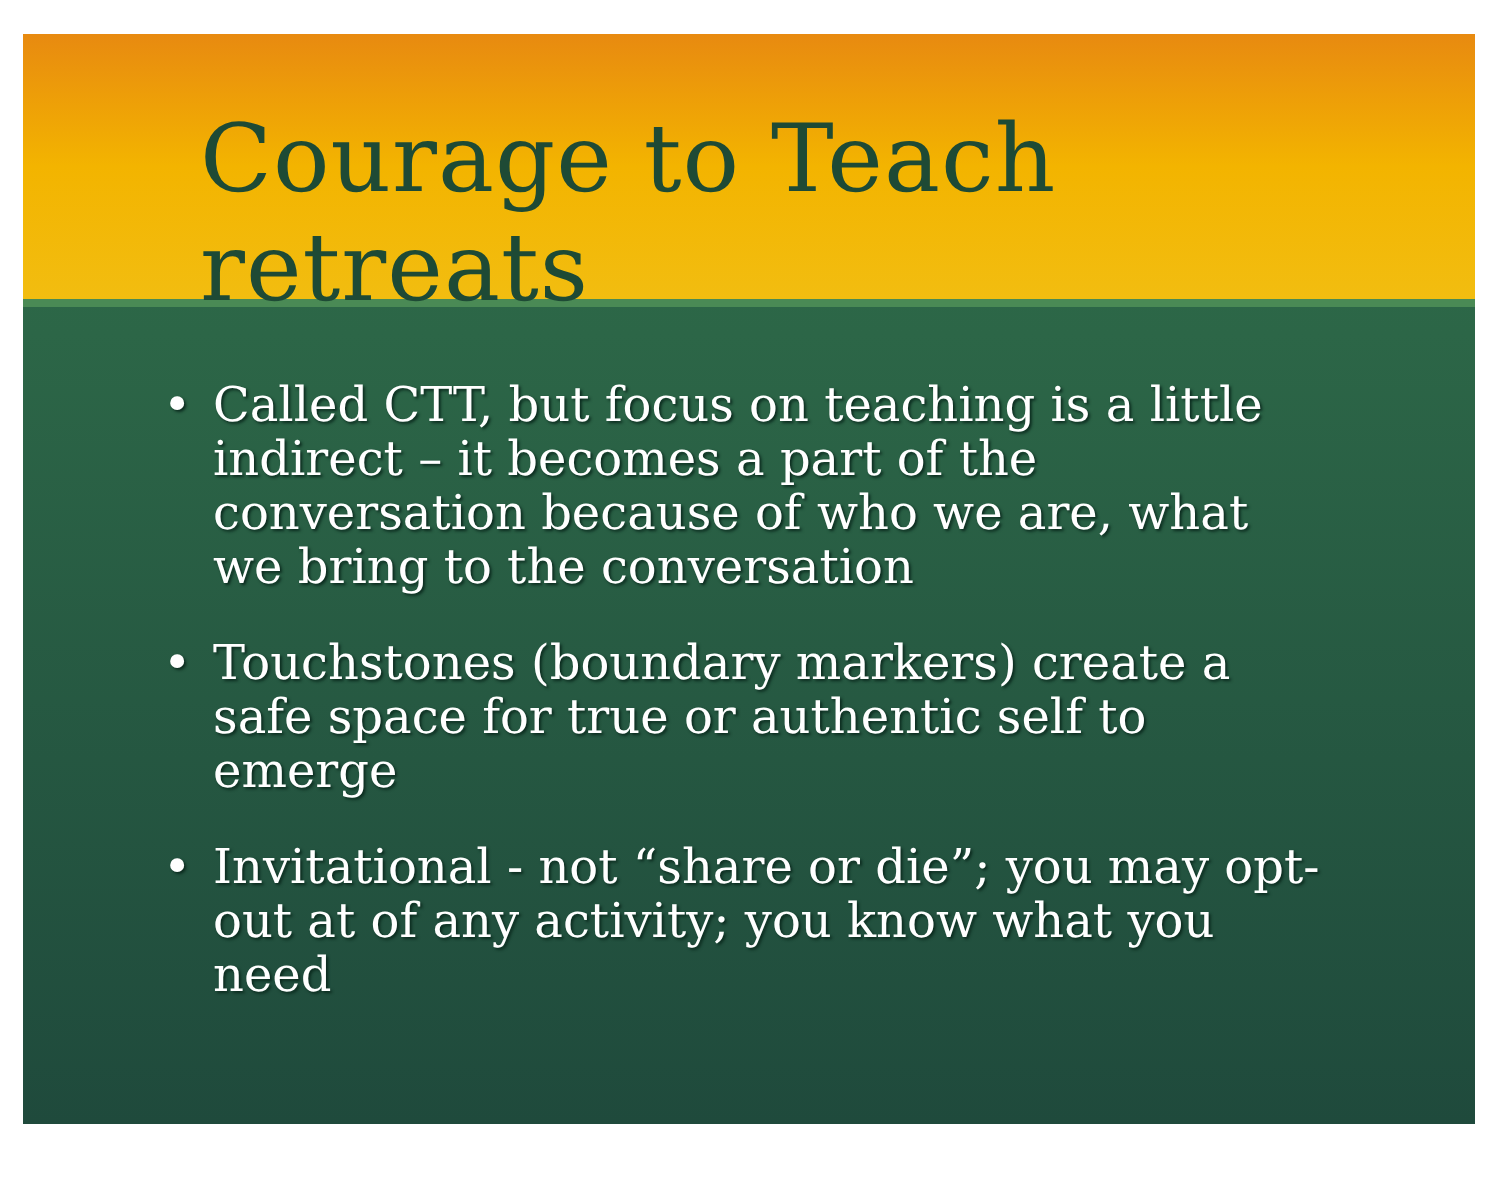Courage to Teach retreats
• Called CTT, but focus on teaching is a little indirect – it becomes a part of the conversation because of who we are, what we bring to the conversation
• Touchstones (boundary markers) create a safe space for true or authentic self to emerge
• Invitational - not “share or die”; you may opt-out at of any activity; you know what you need